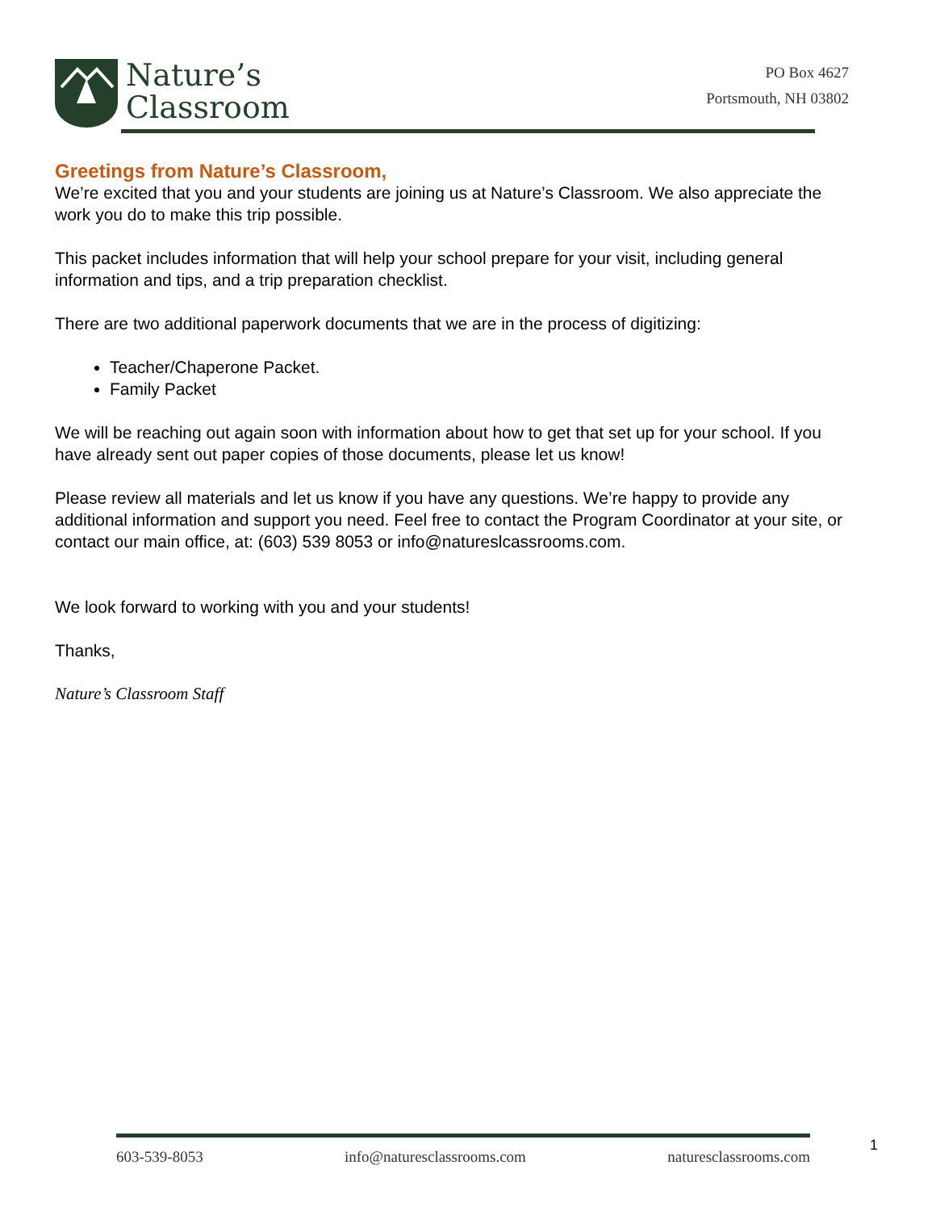Nature’s
Classroom
PO Box 4627
Portsmouth, NH 03802
Greetings from Nature’s Classroom,
We’re excited that you and your students are joining us at Nature’s Classroom. We also appreciate the work you do to make this trip possible.
This packet includes information that will help your school prepare for your visit, including general information and tips, and a trip preparation checklist.
There are two additional paperwork documents that we are in the process of digitizing:
Teacher/Chaperone Packet.
Family Packet
We will be reaching out again soon with information about how to get that set up for your school. If you have already sent out paper copies of those documents, please let us know!
Please review all materials and let us know if you have any questions. We’re happy to provide any additional information and support you need. Feel free to contact the Program Coordinator at your site, or contact our main office, at: (603) 539 8053 or info@natureslcassrooms.com.
We look forward to working with you and your students!
Thanks,
Nature’s Classroom Staff
603-539-8053 info@naturesclassrooms.com naturesclassrooms.com
1